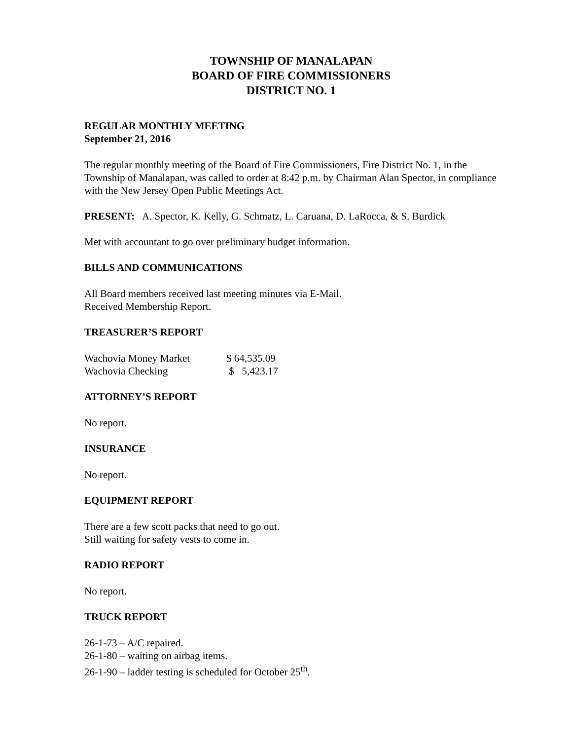TOWNSHIP OF MANALAPAN
BOARD OF FIRE COMMISSIONERS
DISTRICT NO. 1
REGULAR MONTHLY MEETING
September 21, 2016
The regular monthly meeting of the Board of Fire Commissioners, Fire District No. 1, in the Township of Manalapan, was called to order at 8:42 p.m. by Chairman Alan Spector, in compliance with the New Jersey Open Public Meetings Act.
PRESENT: A. Spector, K. Kelly, G. Schmatz, L. Caruana, D. LaRocca, & S. Burdick
Met with accountant to go over preliminary budget information.
BILLS AND COMMUNICATIONS
All Board members received last meeting minutes via E-Mail.
Received Membership Report.
TREASURER’S REPORT
| Wachovia Money Market | $ 64,535.09 |
| Wachovia Checking | $ 5,423.17 |
ATTORNEY’S REPORT
No report.
INSURANCE
No report.
EQUIPMENT REPORT
There are a few scott packs that need to go out.
Still waiting for safety vests to come in.
RADIO REPORT
No report.
TRUCK REPORT
26-1-73 – A/C repaired.
26-1-80 – waiting on airbag items.
26-1-90 – ladder testing is scheduled for October 25<sup>th</sup>.